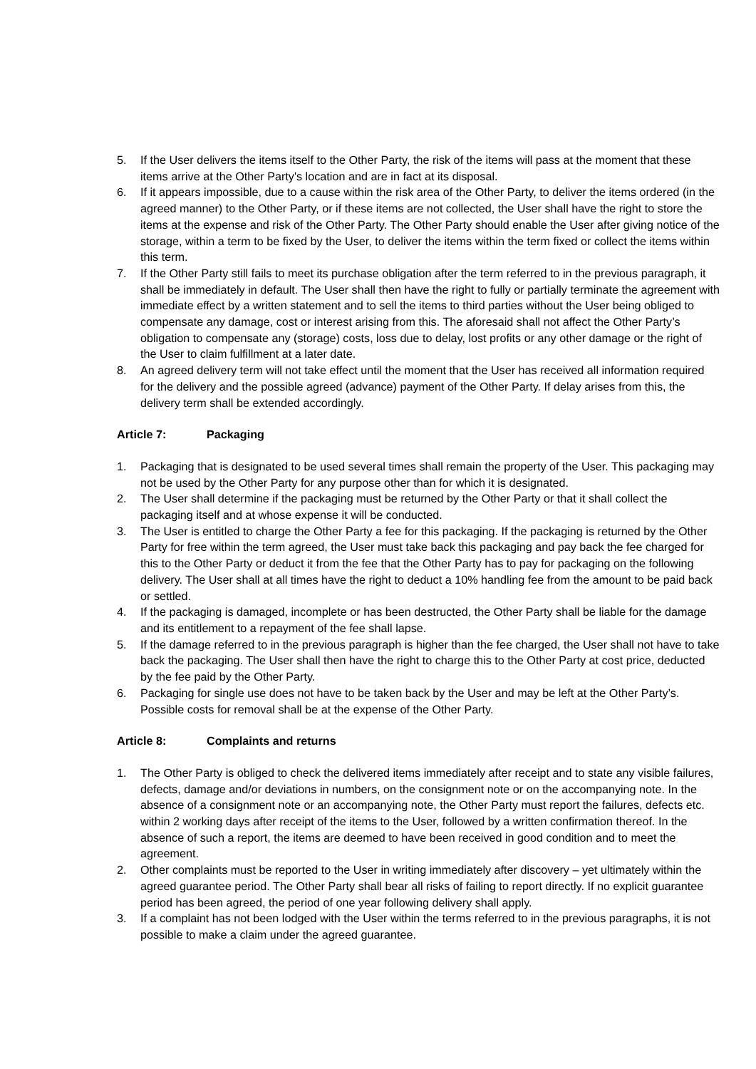5. If the User delivers the items itself to the Other Party, the risk of the items will pass at the moment that these items arrive at the Other Party's location and are in fact at its disposal.
6. If it appears impossible, due to a cause within the risk area of the Other Party, to deliver the items ordered (in the agreed manner) to the Other Party, or if these items are not collected, the User shall have the right to store the items at the expense and risk of the Other Party. The Other Party should enable the User after giving notice of the storage, within a term to be fixed by the User, to deliver the items within the term fixed or collect the items within this term.
7. If the Other Party still fails to meet its purchase obligation after the term referred to in the previous paragraph, it shall be immediately in default. The User shall then have the right to fully or partially terminate the agreement with immediate effect by a written statement and to sell the items to third parties without the User being obliged to compensate any damage, cost or interest arising from this. The aforesaid shall not affect the Other Party’s obligation to compensate any (storage) costs, loss due to delay, lost profits or any other damage or the right of the User to claim fulfillment at a later date.
8. An agreed delivery term will not take effect until the moment that the User has received all information required for the delivery and the possible agreed (advance) payment of the Other Party. If delay arises from this, the delivery term shall be extended accordingly.
Article 7: Packaging
1. Packaging that is designated to be used several times shall remain the property of the User. This packaging may not be used by the Other Party for any purpose other than for which it is designated.
2. The User shall determine if the packaging must be returned by the Other Party or that it shall collect the packaging itself and at whose expense it will be conducted.
3. The User is entitled to charge the Other Party a fee for this packaging. If the packaging is returned by the Other Party for free within the term agreed, the User must take back this packaging and pay back the fee charged for this to the Other Party or deduct it from the fee that the Other Party has to pay for packaging on the following delivery. The User shall at all times have the right to deduct a 10% handling fee from the amount to be paid back or settled.
4. If the packaging is damaged, incomplete or has been destructed, the Other Party shall be liable for the damage and its entitlement to a repayment of the fee shall lapse.
5. If the damage referred to in the previous paragraph is higher than the fee charged, the User shall not have to take back the packaging. The User shall then have the right to charge this to the Other Party at cost price, deducted by the fee paid by the Other Party.
6. Packaging for single use does not have to be taken back by the User and may be left at the Other Party’s. Possible costs for removal shall be at the expense of the Other Party.
Article 8: Complaints and returns
1. The Other Party is obliged to check the delivered items immediately after receipt and to state any visible failures, defects, damage and/or deviations in numbers, on the consignment note or on the accompanying note. In the absence of a consignment note or an accompanying note, the Other Party must report the failures, defects etc. within 2 working days after receipt of the items to the User, followed by a written confirmation thereof. In the absence of such a report, the items are deemed to have been received in good condition and to meet the agreement.
2. Other complaints must be reported to the User in writing immediately after discovery – yet ultimately within the agreed guarantee period. The Other Party shall bear all risks of failing to report directly. If no explicit guarantee period has been agreed, the period of one year following delivery shall apply.
3. If a complaint has not been lodged with the User within the terms referred to in the previous paragraphs, it is not possible to make a claim under the agreed guarantee.